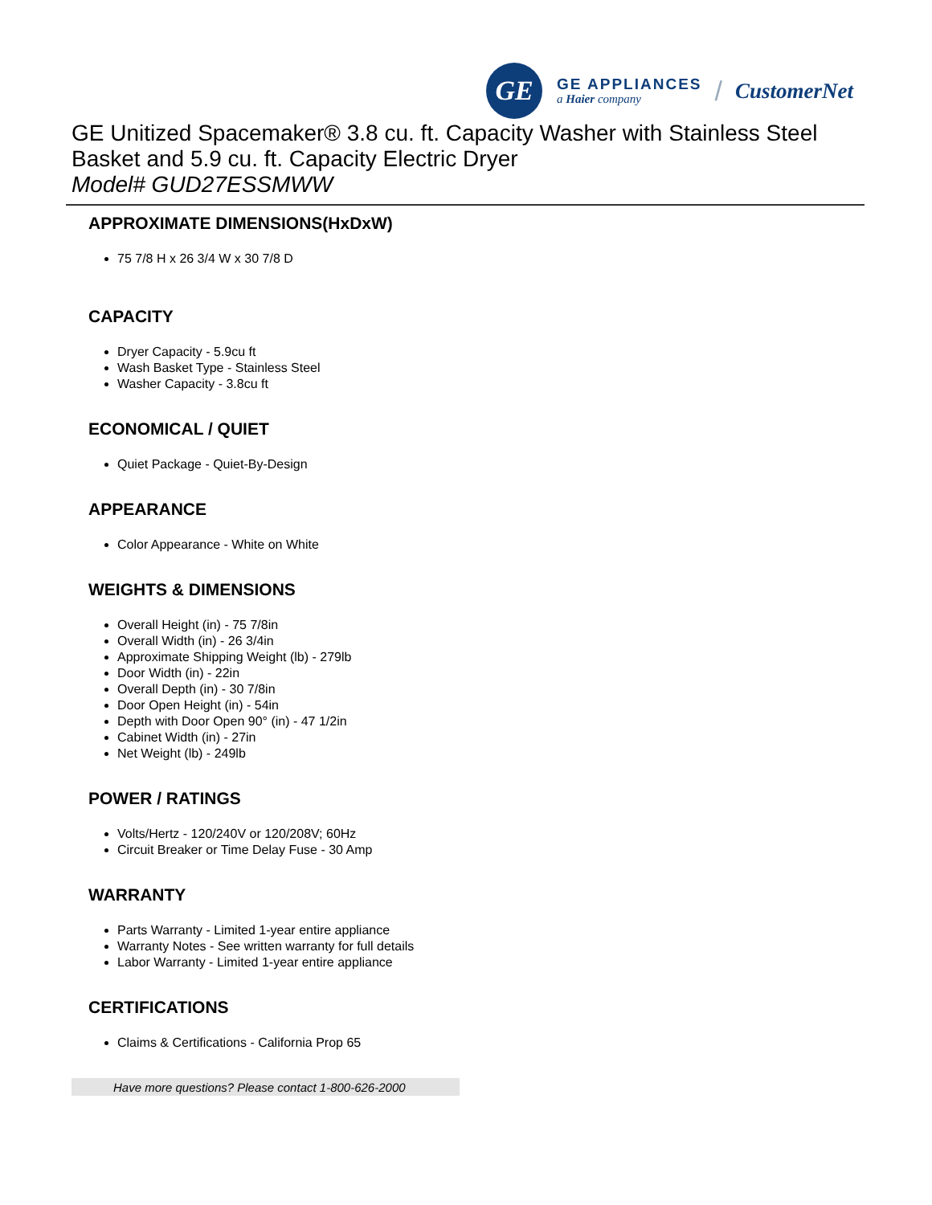GE
GE APPLIANCES
a Haier company
/ CustomerNet
GE Unitized Spacemaker® 3.8 cu. ft. Capacity Washer with Stainless Steel Basket and 5.9 cu. ft. Capacity Electric Dryer
Model# GUD27ESSMWW
APPROXIMATE DIMENSIONS(HxDxW)
75 7/8 H x 26 3/4 W x 30 7/8 D
CAPACITY
Dryer Capacity - 5.9cu ft
Wash Basket Type - Stainless Steel
Washer Capacity - 3.8cu ft
ECONOMICAL / QUIET
Quiet Package - Quiet-By-Design
APPEARANCE
Color Appearance - White on White
WEIGHTS & DIMENSIONS
Overall Height (in) - 75 7/8in
Overall Width (in) - 26 3/4in
Approximate Shipping Weight (lb) - 279lb
Door Width (in) - 22in
Overall Depth (in) - 30 7/8in
Door Open Height (in) - 54in
Depth with Door Open 90° (in) - 47 1/2in
Cabinet Width (in) - 27in
Net Weight (lb) - 249lb
POWER / RATINGS
Volts/Hertz - 120/240V or 120/208V; 60Hz
Circuit Breaker or Time Delay Fuse - 30 Amp
WARRANTY
Parts Warranty - Limited 1-year entire appliance
Warranty Notes - See written warranty for full details
Labor Warranty - Limited 1-year entire appliance
CERTIFICATIONS
Claims & Certifications - California Prop 65
Have more questions? Please contact 1-800-626-2000